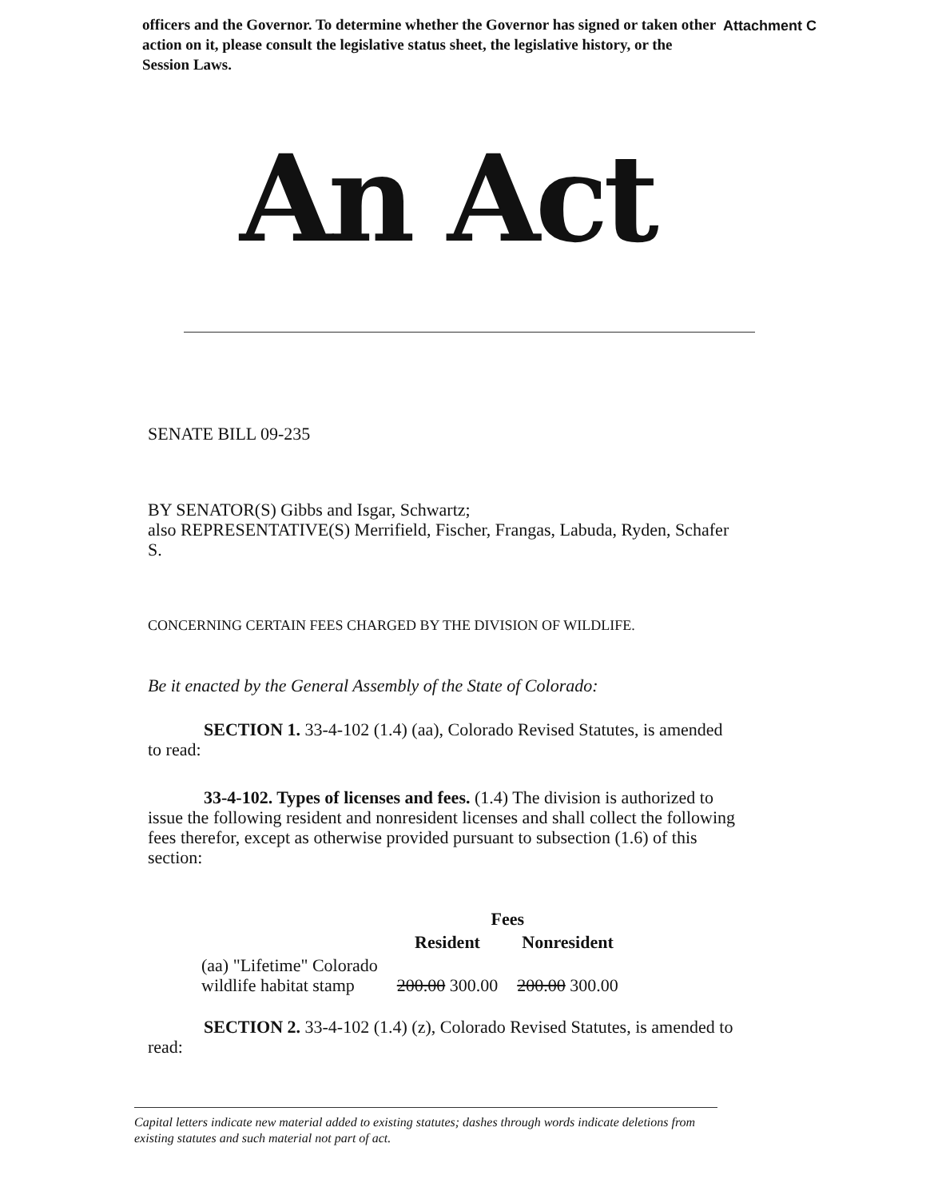officers and the Governor. To determine whether the Governor has signed or taken other action on it, please consult the legislative status sheet, the legislative history, or the Session Laws.
Attachment C
An Act
SENATE BILL 09-235
BY SENATOR(S) Gibbs and Isgar, Schwartz;
also REPRESENTATIVE(S) Merrifield, Fischer, Frangas, Labuda, Ryden, Schafer S.
CONCERNING CERTAIN FEES CHARGED BY THE DIVISION OF WILDLIFE.
Be it enacted by the General Assembly of the State of Colorado:
SECTION 1. 33-4-102 (1.4) (aa), Colorado Revised Statutes, is amended to read:
33-4-102. Types of licenses and fees. (1.4) The division is authorized to issue the following resident and nonresident licenses and shall collect the following fees therefor, except as otherwise provided pursuant to subsection (1.6) of this section:
| | Fees | |
| --- | --- | --- |
| | Resident | Nonresident |
| (aa) "Lifetime" Colorado wildlife habitat stamp | 200.00 300.00 | 200.00 300.00 |
SECTION 2. 33-4-102 (1.4) (z), Colorado Revised Statutes, is amended to read:
Capital letters indicate new material added to existing statutes; dashes through words indicate deletions from existing statutes and such material not part of act.